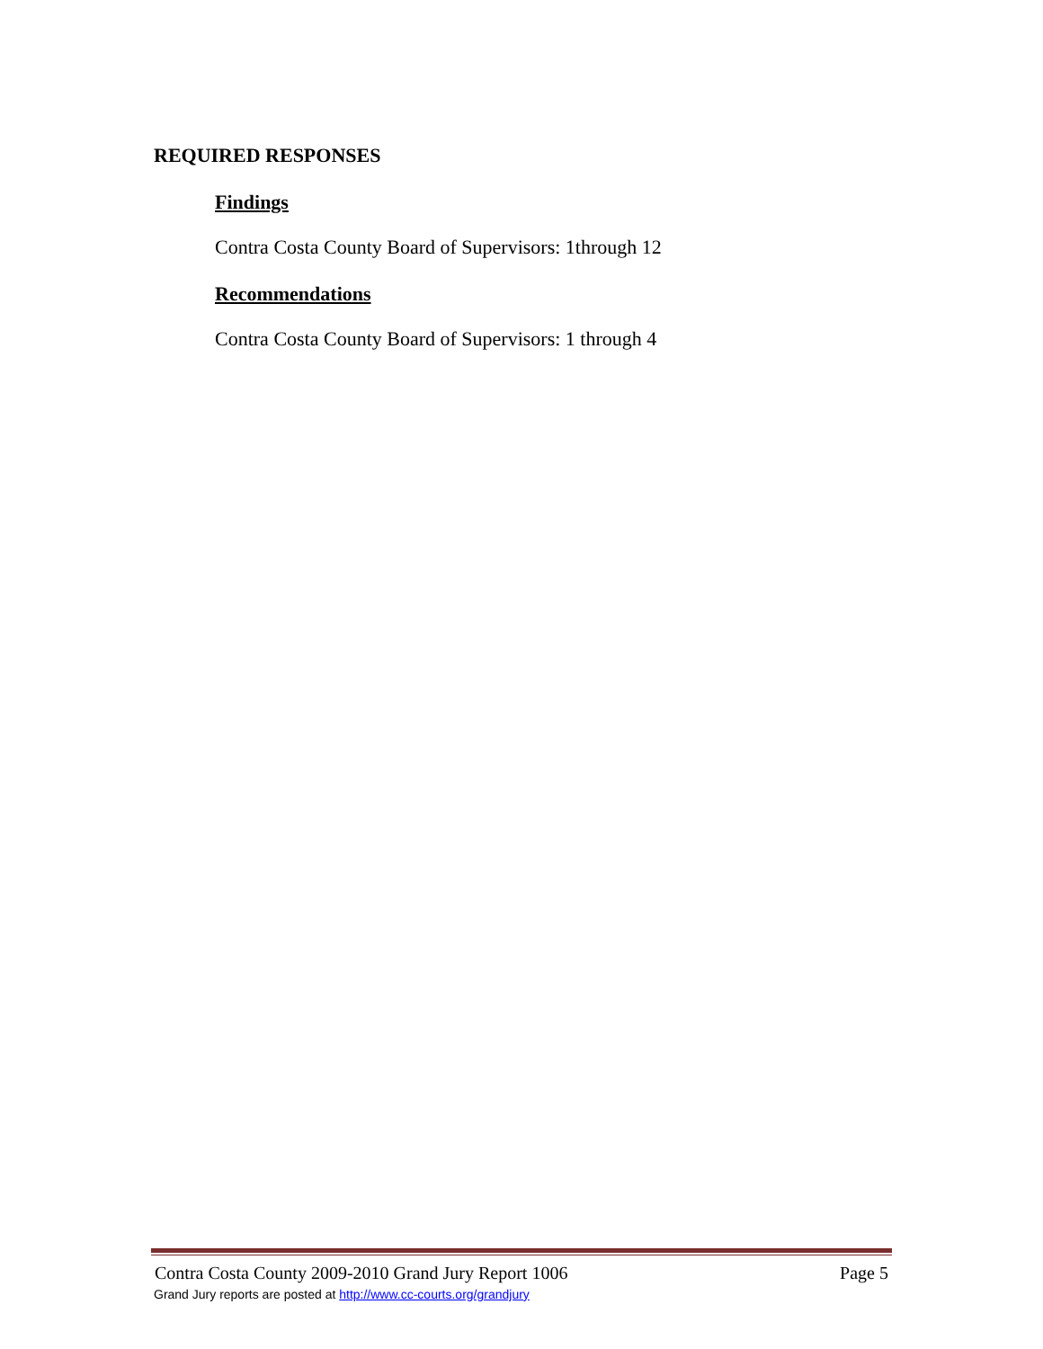REQUIRED RESPONSES
Findings
Contra Costa County Board of Supervisors: 1through 12
Recommendations
Contra Costa County Board of Supervisors: 1 through 4
Contra Costa County 2009-2010 Grand Jury Report 1006 Page 5
Grand Jury reports are posted at http://www.cc-courts.org/grandjury